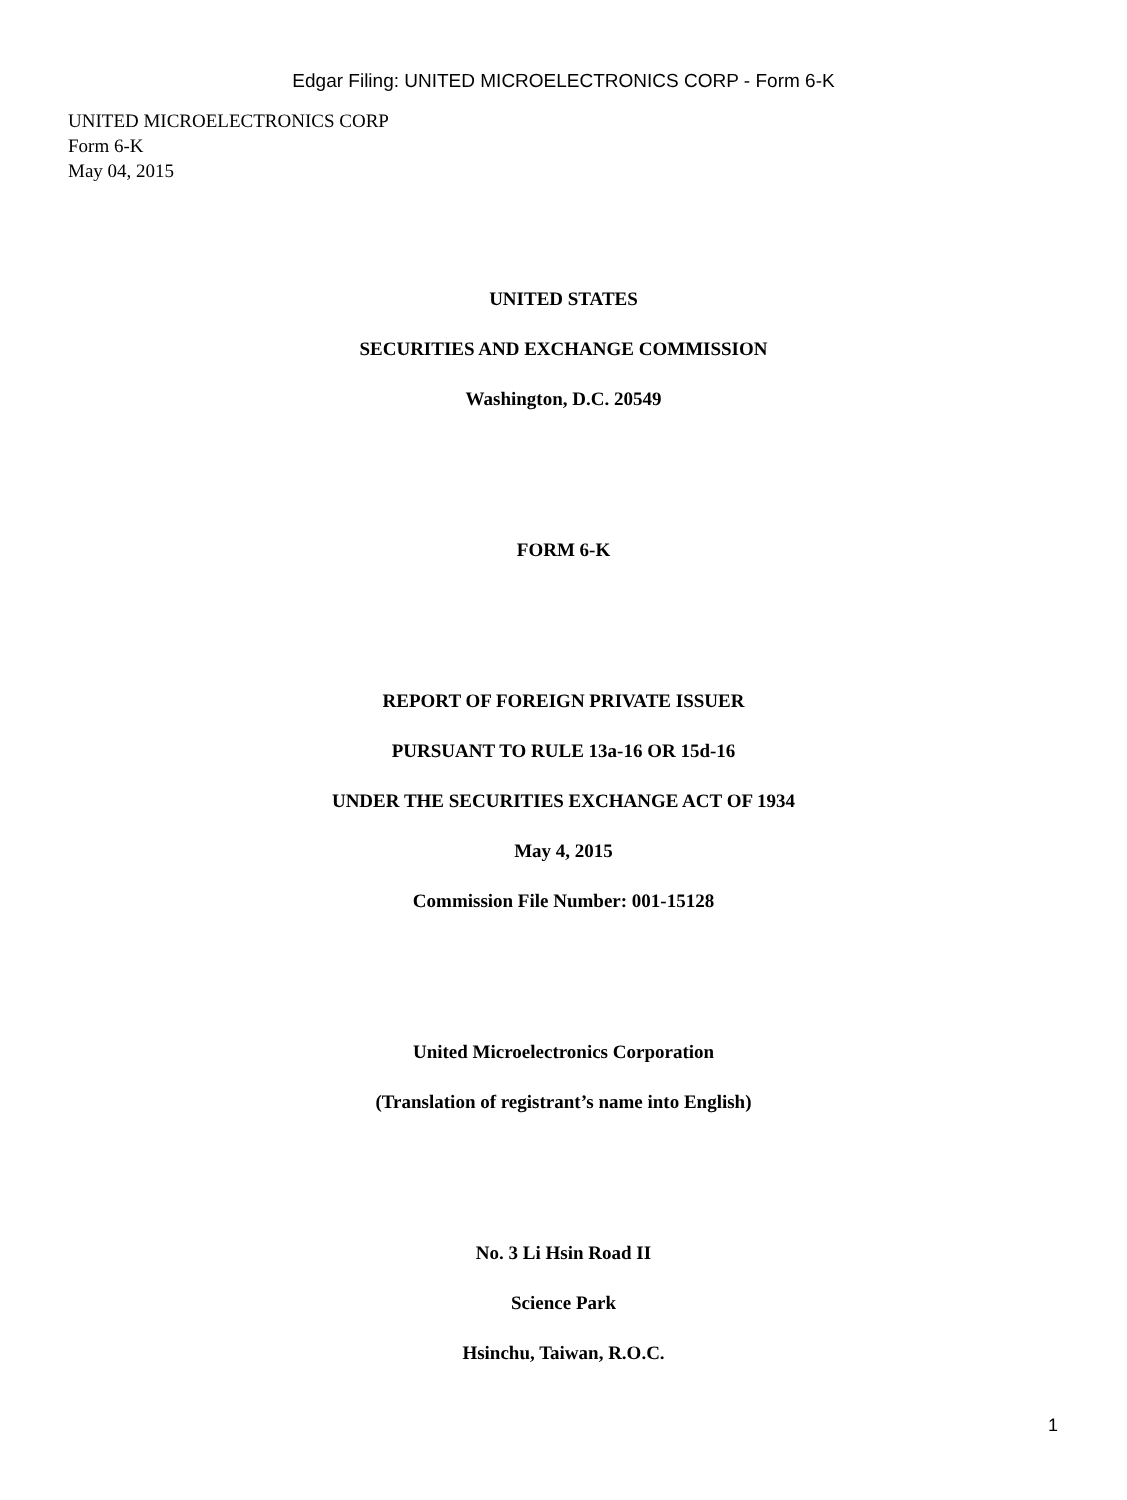Edgar Filing: UNITED MICROELECTRONICS CORP - Form 6-K
UNITED MICROELECTRONICS CORP
Form 6-K
May 04, 2015
UNITED STATES
SECURITIES AND EXCHANGE COMMISSION
Washington, D.C. 20549
FORM 6-K
REPORT OF FOREIGN PRIVATE ISSUER
PURSUANT TO RULE 13a-16 OR 15d-16
UNDER THE SECURITIES EXCHANGE ACT OF 1934
May 4, 2015
Commission File Number: 001-15128
United Microelectronics Corporation
(Translation of registrant’s name into English)
No. 3 Li Hsin Road II
Science Park
Hsinchu, Taiwan, R.O.C.
1